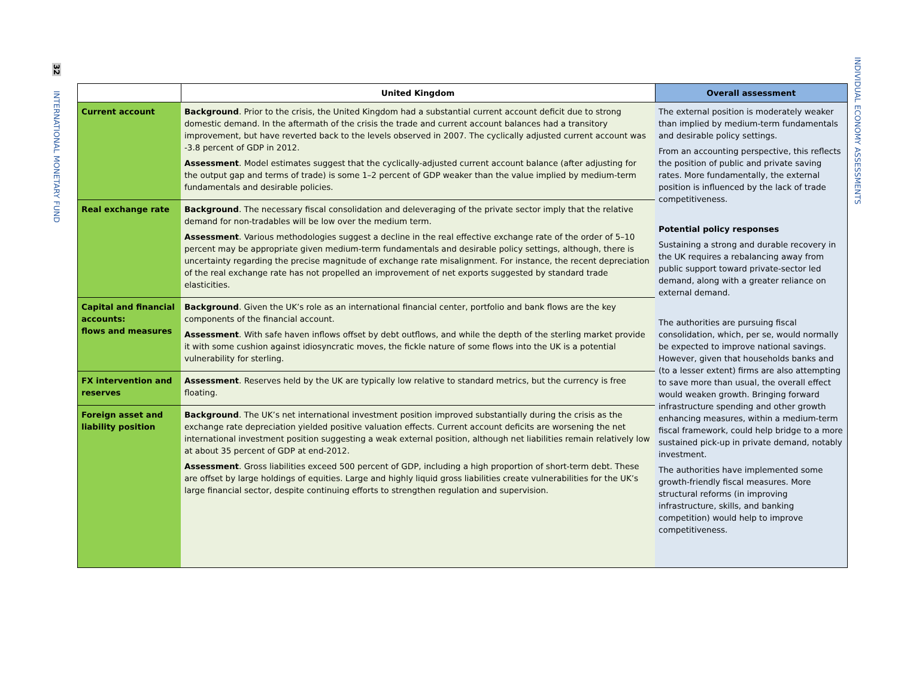32 INTERNATIONAL MONETARY FUND
INDIVIDUAL ECONOMY ASSESSMENTS
| | United Kingdom | Overall assessment |
| --- | --- | --- |
| Current account | Background . Prior to the crisis, the United Kingdom had a substantial current account deficit due to strong domestic demand. In the aftermath of the crisis the trade and current account balances had a transitory improvement, but have reverted back to the levels observed in 2007. The cyclically adjusted current account was -3.8 percent of GDP in 2012. Assessment . Model estimates suggest that the cyclically-adjusted current account balance (after adjusting for the output gap and terms of trade) is some 1–2 percent of GDP weaker than the value implied by medium-term fundamentals and desirable policies. | The external position is moderately weaker than implied by medium-term fundamentals and desirable policy settings. From an accounting perspective, this reflects the position of public and private saving rates. More fundamentally, the external position is influenced by the lack of trade competitiveness. Potential policy responses Sustaining a strong and durable recovery in the UK requires a rebalancing away from public support toward private-sector led demand, along with a greater reliance on external demand. The authorities are pursuing fiscal consolidation, which, per se, would normally be expected to improve national savings. However, given that households banks and (to a lesser extent) firms are also attempting to save more than usual, the overall effect would weaken growth. Bringing forward infrastructure spending and other growth enhancing measures, within a medium-term fiscal framework, could help bridge to a more sustained pick-up in private demand, notably investment. The authorities have implemented some growth-friendly fiscal measures. More structural reforms (in improving infrastructure, skills, and banking competition) would help to improve competitiveness. |
| Real exchange rate | Background . The necessary fiscal consolidation and deleveraging of the private sector imply that the relative demand for non-tradables will be low over the medium term. Assessment . Various methodologies suggest a decline in the real effective exchange rate of the order of 5–10 percent may be appropriate given medium-term fundamentals and desirable policy settings, although, there is uncertainty regarding the precise magnitude of exchange rate misalignment. For instance, the recent depreciation of the real exchange rate has not propelled an improvement of net exports suggested by standard trade elasticities. | |
| Capital and financial accounts: flows and measures | Background . Given the UK’s role as an international financial center, portfolio and bank flows are the key components of the financial account. Assessment . With safe haven inflows offset by debt outflows, and while the depth of the sterling market provide it with some cushion against idiosyncratic moves, the fickle nature of some flows into the UK is a potential vulnerability for sterling. | |
| FX intervention and reserves | Assessment . Reserves held by the UK are typically low relative to standard metrics, but the currency is free floating. | |
| Foreign asset and liability position | Background . The UK’s net international investment position improved substantially during the crisis as the exchange rate depreciation yielded positive valuation effects. Current account deficits are worsening the net international investment position suggesting a weak external position, although net liabilities remain relatively low at about 35 percent of GDP at end-2012. Assessment . Gross liabilities exceed 500 percent of GDP, including a high proportion of short-term debt. These are offset by large holdings of equities. Large and highly liquid gross liabilities create vulnerabilities for the UK’s large financial sector, despite continuing efforts to strengthen regulation and supervision. | |